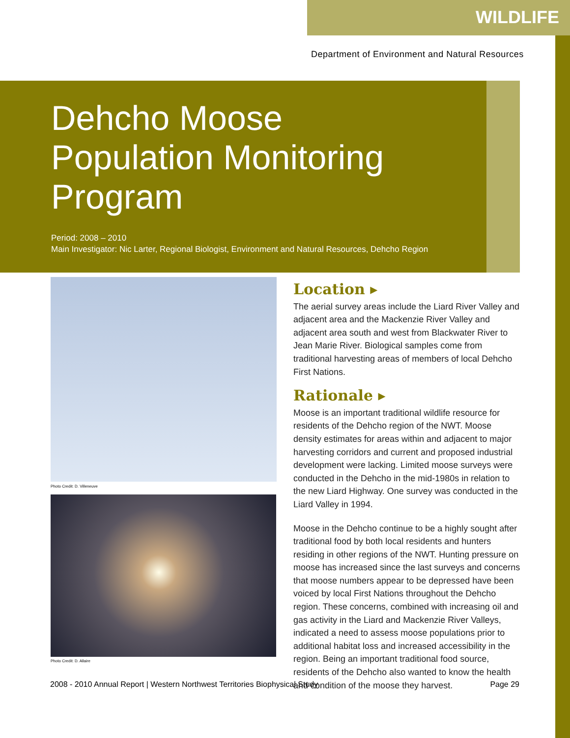WILDLIFE
Department of Environment and Natural Resources
Dehcho Moose
Population Monitoring
Program
Period: 2008 – 2010
Main Investigator: Nic Larter, Regional Biologist, Environment and Natural Resources, Dehcho Region
Photo Credit: D. Villeneuve
Photo Credit: D. Allaire
Location ▸
The aerial survey areas include the Liard River Valley and adjacent area and the Mackenzie River Valley and adjacent area south and west from Blackwater River to Jean Marie River. Biological samples come from traditional harvesting areas of members of local Dehcho First Nations.
Rationale ▸
Moose is an important traditional wildlife resource for residents of the Dehcho region of the NWT. Moose density estimates for areas within and adjacent to major harvesting corridors and current and proposed industrial development were lacking. Limited moose surveys were conducted in the Dehcho in the mid-1980s in relation to the new Liard Highway. One survey was conducted in the Liard Valley in 1994.
Moose in the Dehcho continue to be a highly sought after traditional food by both local residents and hunters residing in other regions of the NWT. Hunting pressure on moose has increased since the last surveys and concerns that moose numbers appear to be depressed have been voiced by local First Nations throughout the Dehcho region. These concerns, combined with increasing oil and gas activity in the Liard and Mackenzie River Valleys, indicated a need to assess moose populations prior to additional habitat loss and increased accessibility in the region. Being an important traditional food source, residents of the Dehcho also wanted to know the health and condition of the moose they harvest.
2008 - 2010 Annual Report | Western Northwest Territories Biophysical Study Page 29